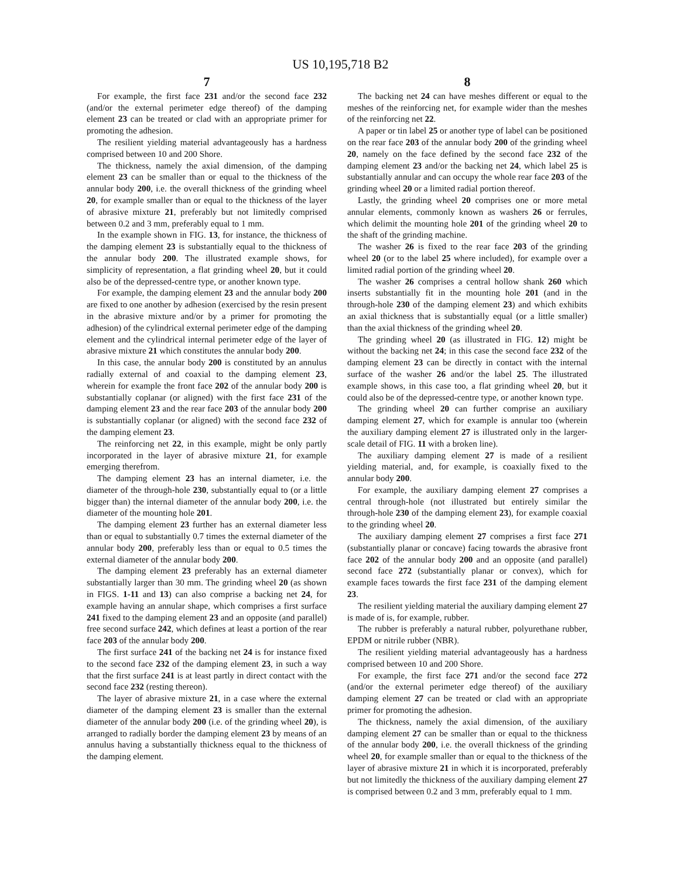US 10,195,718 B2
7
For example, the first face 231 and/or the second face 232 (and/or the external perimeter edge thereof) of the damping element 23 can be treated or clad with an appropriate primer for promoting the adhesion.
The resilient yielding material advantageously has a hardness comprised between 10 and 200 Shore.
The thickness, namely the axial dimension, of the damping element 23 can be smaller than or equal to the thickness of the annular body 200, i.e. the overall thickness of the grinding wheel 20, for example smaller than or equal to the thickness of the layer of abrasive mixture 21, preferably but not limitedly comprised between 0.2 and 3 mm, preferably equal to 1 mm.
In the example shown in FIG. 13, for instance, the thickness of the damping element 23 is substantially equal to the thickness of the annular body 200. The illustrated example shows, for simplicity of representation, a flat grinding wheel 20, but it could also be of the depressed-centre type, or another known type.
For example, the damping element 23 and the annular body 200 are fixed to one another by adhesion (exercised by the resin present in the abrasive mixture and/or by a primer for promoting the adhesion) of the cylindrical external perimeter edge of the damping element and the cylindrical internal perimeter edge of the layer of abrasive mixture 21 which constitutes the annular body 200.
In this case, the annular body 200 is constituted by an annulus radially external of and coaxial to the damping element 23, wherein for example the front face 202 of the annular body 200 is substantially coplanar (or aligned) with the first face 231 of the damping element 23 and the rear face 203 of the annular body 200 is substantially coplanar (or aligned) with the second face 232 of the damping element 23.
The reinforcing net 22, in this example, might be only partly incorporated in the layer of abrasive mixture 21, for example emerging therefrom.
The damping element 23 has an internal diameter, i.e. the diameter of the through-hole 230, substantially equal to (or a little bigger than) the internal diameter of the annular body 200, i.e. the diameter of the mounting hole 201.
The damping element 23 further has an external diameter less than or equal to substantially 0.7 times the external diameter of the annular body 200, preferably less than or equal to 0.5 times the external diameter of the annular body 200.
The damping element 23 preferably has an external diameter substantially larger than 30 mm. The grinding wheel 20 (as shown in FIGS. 1-11 and 13) can also comprise a backing net 24, for example having an annular shape, which comprises a first surface 241 fixed to the damping element 23 and an opposite (and parallel) free second surface 242, which defines at least a portion of the rear face 203 of the annular body 200.
The first surface 241 of the backing net 24 is for instance fixed to the second face 232 of the damping element 23, in such a way that the first surface 241 is at least partly in direct contact with the second face 232 (resting thereon).
The layer of abrasive mixture 21, in a case where the external diameter of the damping element 23 is smaller than the external diameter of the annular body 200 (i.e. of the grinding wheel 20), is arranged to radially border the damping element 23 by means of an annulus having a substantially thickness equal to the thickness of the damping element.
8
The backing net 24 can have meshes different or equal to the meshes of the reinforcing net, for example wider than the meshes of the reinforcing net 22.
A paper or tin label 25 or another type of label can be positioned on the rear face 203 of the annular body 200 of the grinding wheel 20, namely on the face defined by the second face 232 of the damping element 23 and/or the backing net 24, which label 25 is substantially annular and can occupy the whole rear face 203 of the grinding wheel 20 or a limited radial portion thereof.
Lastly, the grinding wheel 20 comprises one or more metal annular elements, commonly known as washers 26 or ferrules, which delimit the mounting hole 201 of the grinding wheel 20 to the shaft of the grinding machine.
The washer 26 is fixed to the rear face 203 of the grinding wheel 20 (or to the label 25 where included), for example over a limited radial portion of the grinding wheel 20.
The washer 26 comprises a central hollow shank 260 which inserts substantially fit in the mounting hole 201 (and in the through-hole 230 of the damping element 23) and which exhibits an axial thickness that is substantially equal (or a little smaller) than the axial thickness of the grinding wheel 20.
The grinding wheel 20 (as illustrated in FIG. 12) might be without the backing net 24; in this case the second face 232 of the damping element 23 can be directly in contact with the internal surface of the washer 26 and/or the label 25. The illustrated example shows, in this case too, a flat grinding wheel 20, but it could also be of the depressed-centre type, or another known type.
The grinding wheel 20 can further comprise an auxiliary damping element 27, which for example is annular too (wherein the auxiliary damping element 27 is illustrated only in the larger-scale detail of FIG. 11 with a broken line).
The auxiliary damping element 27 is made of a resilient yielding material, and, for example, is coaxially fixed to the annular body 200.
For example, the auxiliary damping element 27 comprises a central through-hole (not illustrated but entirely similar the through-hole 230 of the damping element 23), for example coaxial to the grinding wheel 20.
The auxiliary damping element 27 comprises a first face 271 (substantially planar or concave) facing towards the abrasive front face 202 of the annular body 200 and an opposite (and parallel) second face 272 (substantially planar or convex), which for example faces towards the first face 231 of the damping element 23.
The resilient yielding material the auxiliary damping element 27 is made of is, for example, rubber.
The rubber is preferably a natural rubber, polyurethane rubber, EPDM or nitrile rubber (NBR).
The resilient yielding material advantageously has a hardness comprised between 10 and 200 Shore.
For example, the first face 271 and/or the second face 272 (and/or the external perimeter edge thereof) of the auxiliary damping element 27 can be treated or clad with an appropriate primer for promoting the adhesion.
The thickness, namely the axial dimension, of the auxiliary damping element 27 can be smaller than or equal to the thickness of the annular body 200, i.e. the overall thickness of the grinding wheel 20, for example smaller than or equal to the thickness of the layer of abrasive mixture 21 in which it is incorporated, preferably but not limitedly the thickness of the auxiliary damping element 27 is comprised between 0.2 and 3 mm, preferably equal to 1 mm.